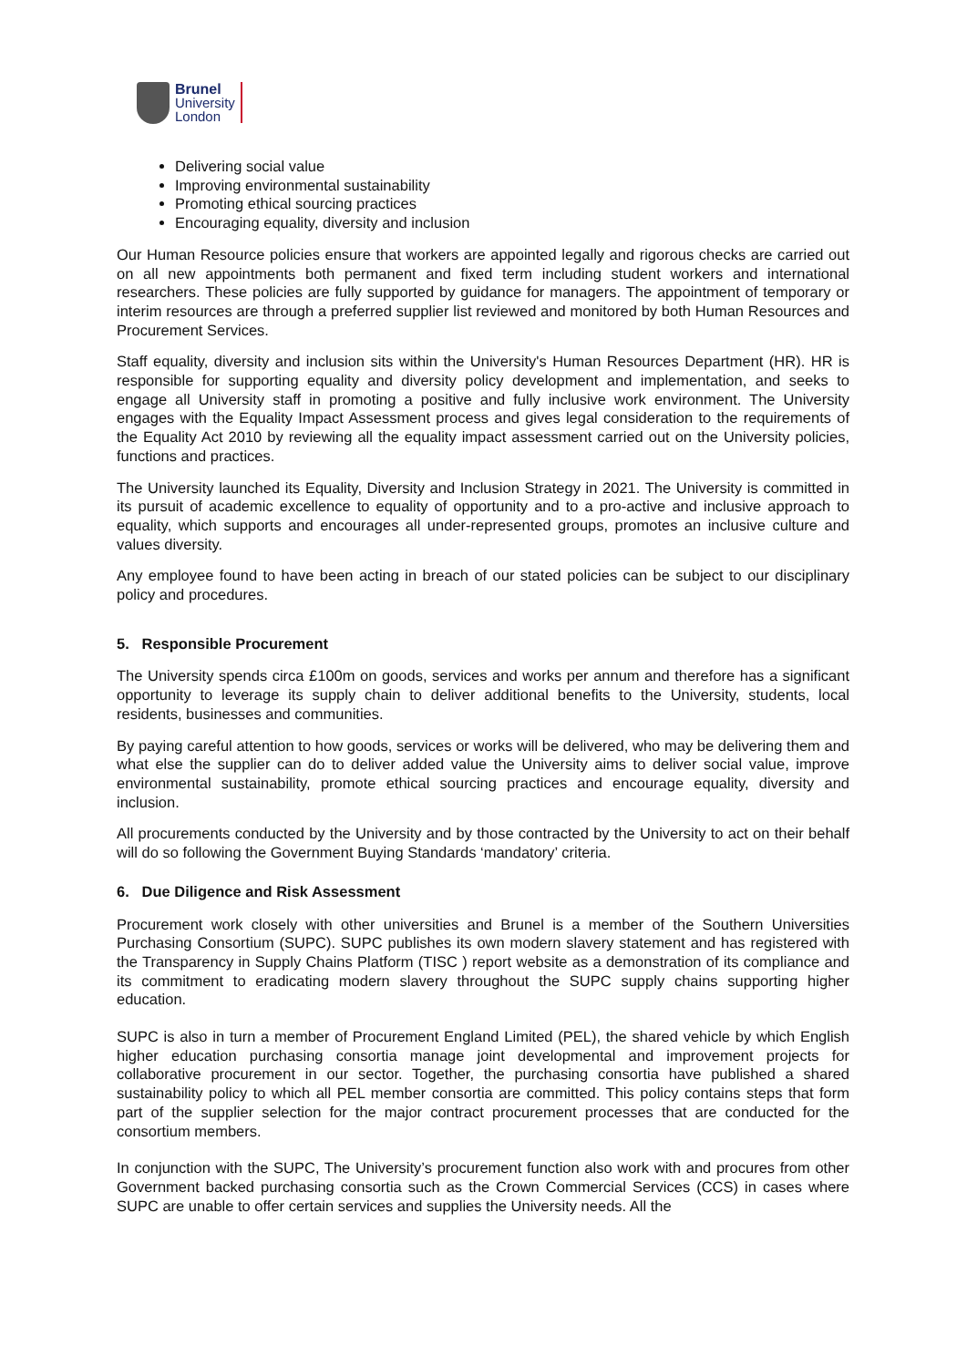Brunel
University
London
Delivering social value
Improving environmental sustainability
Promoting ethical sourcing practices
Encouraging equality, diversity and inclusion
Our Human Resource policies ensure that workers are appointed legally and rigorous checks are carried out on all new appointments both permanent and fixed term including student workers and international researchers. These policies are fully supported by guidance for managers. The appointment of temporary or interim resources are through a preferred supplier list reviewed and monitored by both Human Resources and Procurement Services.
Staff equality, diversity and inclusion sits within the University's Human Resources Department (HR). HR is responsible for supporting equality and diversity policy development and implementation, and seeks to engage all University staff in promoting a positive and fully inclusive work environment. The University engages with the Equality Impact Assessment process and gives legal consideration to the requirements of the Equality Act 2010 by reviewing all the equality impact assessment carried out on the University policies, functions and practices.
The University launched its Equality, Diversity and Inclusion Strategy in 2021. The University is committed in its pursuit of academic excellence to equality of opportunity and to a pro-active and inclusive approach to equality, which supports and encourages all under-represented groups, promotes an inclusive culture and values diversity.
Any employee found to have been acting in breach of our stated policies can be subject to our disciplinary policy and procedures.
5. Responsible Procurement
The University spends circa £100m on goods, services and works per annum and therefore has a significant opportunity to leverage its supply chain to deliver additional benefits to the University, students, local residents, businesses and communities.
By paying careful attention to how goods, services or works will be delivered, who may be delivering them and what else the supplier can do to deliver added value the University aims to deliver social value, improve environmental sustainability, promote ethical sourcing practices and encourage equality, diversity and inclusion.
All procurements conducted by the University and by those contracted by the University to act on their behalf will do so following the Government Buying Standards ‘mandatory’ criteria.
6. Due Diligence and Risk Assessment
Procurement work closely with other universities and Brunel is a member of the Southern Universities Purchasing Consortium (SUPC). SUPC publishes its own modern slavery statement and has registered with the Transparency in Supply Chains Platform (TISC ) report website as a demonstration of its compliance and its commitment to eradicating modern slavery throughout the SUPC supply chains supporting higher education.
SUPC is also in turn a member of Procurement England Limited (PEL), the shared vehicle by which English higher education purchasing consortia manage joint developmental and improvement projects for collaborative procurement in our sector. Together, the purchasing consortia have published a shared sustainability policy to which all PEL member consortia are committed. This policy contains steps that form part of the supplier selection for the major contract procurement processes that are conducted for the consortium members.
In conjunction with the SUPC, The University’s procurement function also work with and procures from other Government backed purchasing consortia such as the Crown Commercial Services (CCS) in cases where SUPC are unable to offer certain services and supplies the University needs. All the